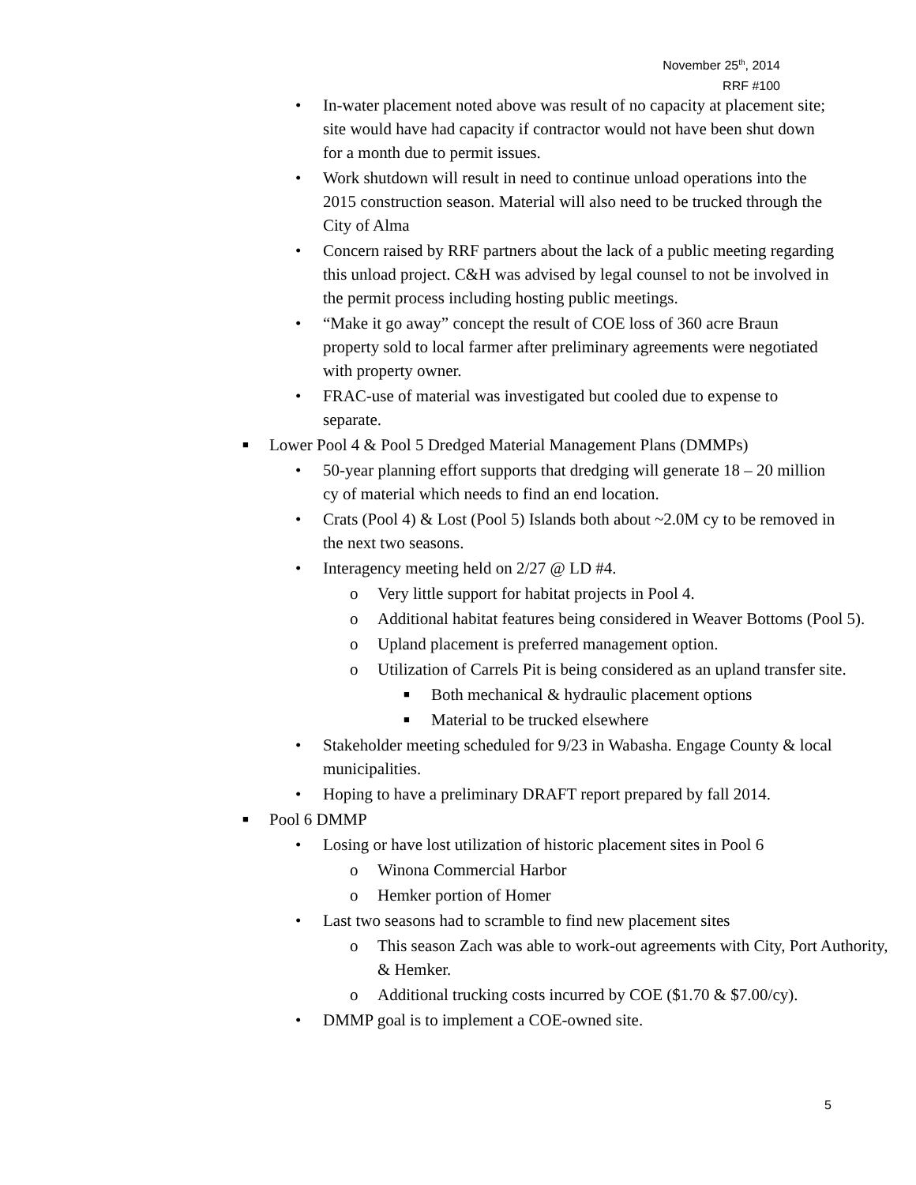November 25<sup>th</sup>, 2014
RRF #100
• In-water placement noted above was result of no capacity at placement site; site would have had capacity if contractor would not have been shut down for a month due to permit issues.
• Work shutdown will result in need to continue unload operations into the 2015 construction season. Material will also need to be trucked through the City of Alma
• Concern raised by RRF partners about the lack of a public meeting regarding this unload project. C&H was advised by legal counsel to not be involved in the permit process including hosting public meetings.
• “Make it go away” concept the result of COE loss of 360 acre Braun property sold to local farmer after preliminary agreements were negotiated with property owner.
• FRAC-use of material was investigated but cooled due to expense to separate.
■ Lower Pool 4 & Pool 5 Dredged Material Management Plans (DMMPs)
• 50-year planning effort supports that dredging will generate 18 – 20 million cy of material which needs to find an end location.
• Crats (Pool 4) & Lost (Pool 5) Islands both about ~2.0M cy to be removed in the next two seasons.
• Interagency meeting held on 2/27 @ LD #4.
o Very little support for habitat projects in Pool 4.
o Additional habitat features being considered in Weaver Bottoms (Pool 5).
o Upland placement is preferred management option.
o Utilization of Carrels Pit is being considered as an upland transfer site.
■ Both mechanical & hydraulic placement options
■ Material to be trucked elsewhere
• Stakeholder meeting scheduled for 9/23 in Wabasha. Engage County & local municipalities.
• Hoping to have a preliminary DRAFT report prepared by fall 2014.
■ Pool 6 DMMP
• Losing or have lost utilization of historic placement sites in Pool 6
o Winona Commercial Harbor
o Hemker portion of Homer
• Last two seasons had to scramble to find new placement sites
o This season Zach was able to work-out agreements with City, Port Authority, & Hemker.
o Additional trucking costs incurred by COE ($1.70 & $7.00/cy).
• DMMP goal is to implement a COE-owned site.
5